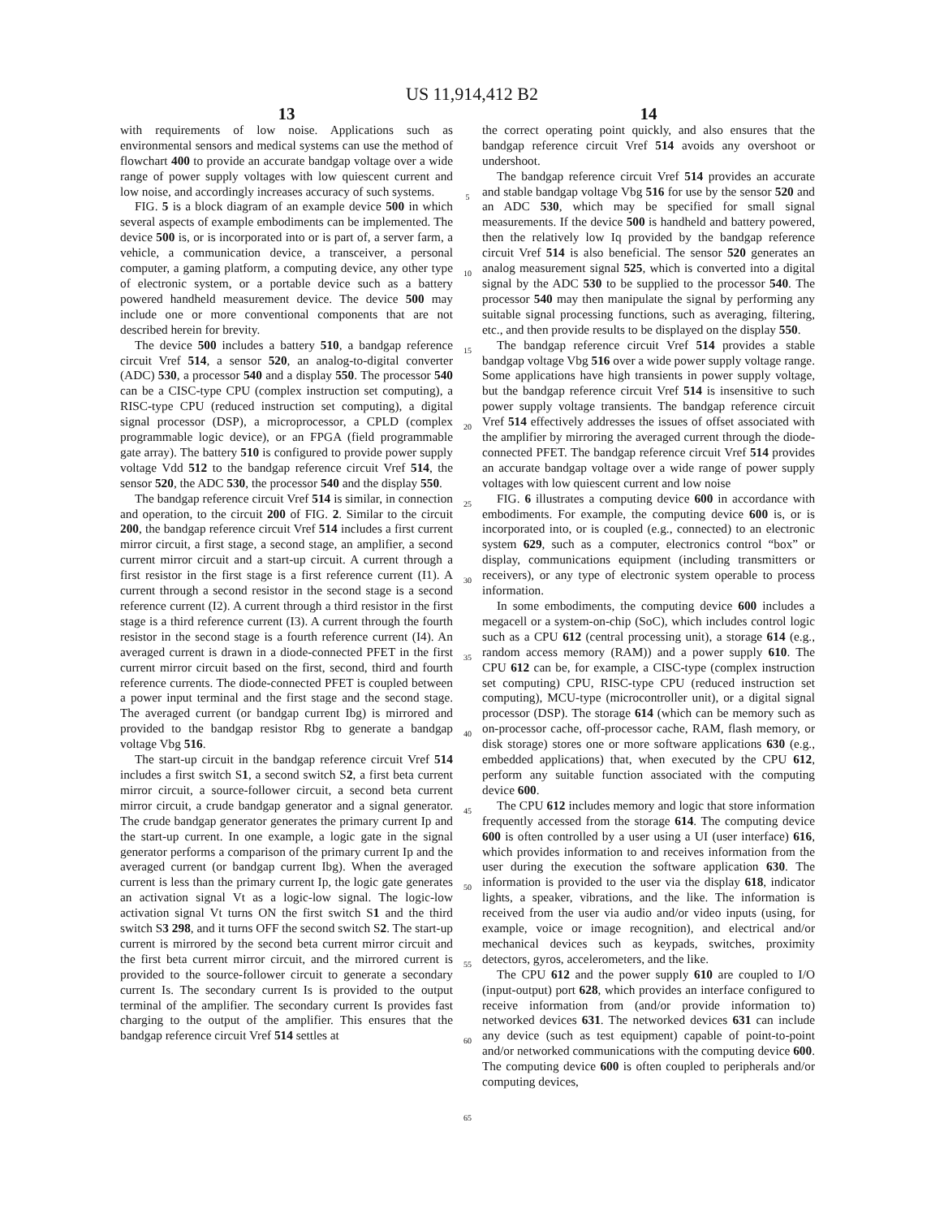US 11,914,412 B2
13
with requirements of low noise. Applications such as environmental sensors and medical systems can use the method of flowchart 400 to provide an accurate bandgap voltage over a wide range of power supply voltages with low quiescent current and low noise, and accordingly increases accuracy of such systems.
FIG. 5 is a block diagram of an example device 500 in which several aspects of example embodiments can be implemented. The device 500 is, or is incorporated into or is part of, a server farm, a vehicle, a communication device, a transceiver, a personal computer, a gaming platform, a computing device, any other type of electronic system, or a portable device such as a battery powered handheld measurement device. The device 500 may include one or more conventional components that are not described herein for brevity.
The device 500 includes a battery 510, a bandgap reference circuit Vref 514, a sensor 520, an analog-to-digital converter (ADC) 530, a processor 540 and a display 550. The processor 540 can be a CISC-type CPU (complex instruction set computing), a RISC-type CPU (reduced instruction set computing), a digital signal processor (DSP), a microprocessor, a CPLD (complex programmable logic device), or an FPGA (field programmable gate array). The battery 510 is configured to provide power supply voltage Vdd 512 to the bandgap reference circuit Vref 514, the sensor 520, the ADC 530, the processor 540 and the display 550.
The bandgap reference circuit Vref 514 is similar, in connection and operation, to the circuit 200 of FIG. 2. Similar to the circuit 200, the bandgap reference circuit Vref 514 includes a first current mirror circuit, a first stage, a second stage, an amplifier, a second current mirror circuit and a start-up circuit. A current through a first resistor in the first stage is a first reference current (I1). A current through a second resistor in the second stage is a second reference current (I2). A current through a third resistor in the first stage is a third reference current (I3). A current through the fourth resistor in the second stage is a fourth reference current (I4). An averaged current is drawn in a diode-connected PFET in the first current mirror circuit based on the first, second, third and fourth reference currents. The diode-connected PFET is coupled between a power input terminal and the first stage and the second stage. The averaged current (or bandgap current Ibg) is mirrored and provided to the bandgap resistor Rbg to generate a bandgap voltage Vbg 516.
The start-up circuit in the bandgap reference circuit Vref 514 includes a first switch S1, a second switch S2, a first beta current mirror circuit, a source-follower circuit, a second beta current mirror circuit, a crude bandgap generator and a signal generator. The crude bandgap generator generates the primary current Ip and the start-up current. In one example, a logic gate in the signal generator performs a comparison of the primary current Ip and the averaged current (or bandgap current Ibg). When the averaged current is less than the primary current Ip, the logic gate generates an activation signal Vt as a logic-low signal. The logic-low activation signal Vt turns ON the first switch S1 and the third switch S3 298, and it turns OFF the second switch S2. The start-up current is mirrored by the second beta current mirror circuit and the first beta current mirror circuit, and the mirrored current is provided to the source-follower circuit to generate a secondary current Is. The secondary current Is is provided to the output terminal of the amplifier. The secondary current Is provides fast charging to the output of the amplifier. This ensures that the bandgap reference circuit Vref 514 settles at
5
10
15
20
25
30
35
40
45
50
55
60
65
14
the correct operating point quickly, and also ensures that the bandgap reference circuit Vref 514 avoids any overshoot or undershoot.
The bandgap reference circuit Vref 514 provides an accurate and stable bandgap voltage Vbg 516 for use by the sensor 520 and an ADC 530, which may be specified for small signal measurements. If the device 500 is handheld and battery powered, then the relatively low Iq provided by the bandgap reference circuit Vref 514 is also beneficial. The sensor 520 generates an analog measurement signal 525, which is converted into a digital signal by the ADC 530 to be supplied to the processor 540. The processor 540 may then manipulate the signal by performing any suitable signal processing functions, such as averaging, filtering, etc., and then provide results to be displayed on the display 550.
The bandgap reference circuit Vref 514 provides a stable bandgap voltage Vbg 516 over a wide power supply voltage range. Some applications have high transients in power supply voltage, but the bandgap reference circuit Vref 514 is insensitive to such power supply voltage transients. The bandgap reference circuit Vref 514 effectively addresses the issues of offset associated with the amplifier by mirroring the averaged current through the diode-connected PFET. The bandgap reference circuit Vref 514 provides an accurate bandgap voltage over a wide range of power supply voltages with low quiescent current and low noise
FIG. 6 illustrates a computing device 600 in accordance with embodiments. For example, the computing device 600 is, or is incorporated into, or is coupled (e.g., connected) to an electronic system 629, such as a computer, electronics control “box” or display, communications equipment (including transmitters or receivers), or any type of electronic system operable to process information.
In some embodiments, the computing device 600 includes a megacell or a system-on-chip (SoC), which includes control logic such as a CPU 612 (central processing unit), a storage 614 (e.g., random access memory (RAM)) and a power supply 610. The CPU 612 can be, for example, a CISC-type (complex instruction set computing) CPU, RISC-type CPU (reduced instruction set computing), MCU-type (microcontroller unit), or a digital signal processor (DSP). The storage 614 (which can be memory such as on-processor cache, off-processor cache, RAM, flash memory, or disk storage) stores one or more software applications 630 (e.g., embedded applications) that, when executed by the CPU 612, perform any suitable function associated with the computing device 600.
The CPU 612 includes memory and logic that store information frequently accessed from the storage 614. The computing device 600 is often controlled by a user using a UI (user interface) 616, which provides information to and receives information from the user during the execution the software application 630. The information is provided to the user via the display 618, indicator lights, a speaker, vibrations, and the like. The information is received from the user via audio and/or video inputs (using, for example, voice or image recognition), and electrical and/or mechanical devices such as keypads, switches, proximity detectors, gyros, accelerometers, and the like.
The CPU 612 and the power supply 610 are coupled to I/O (input-output) port 628, which provides an interface configured to receive information from (and/or provide information to) networked devices 631. The networked devices 631 can include any device (such as test equipment) capable of point-to-point and/or networked communications with the computing device 600. The computing device 600 is often coupled to peripherals and/or computing devices,